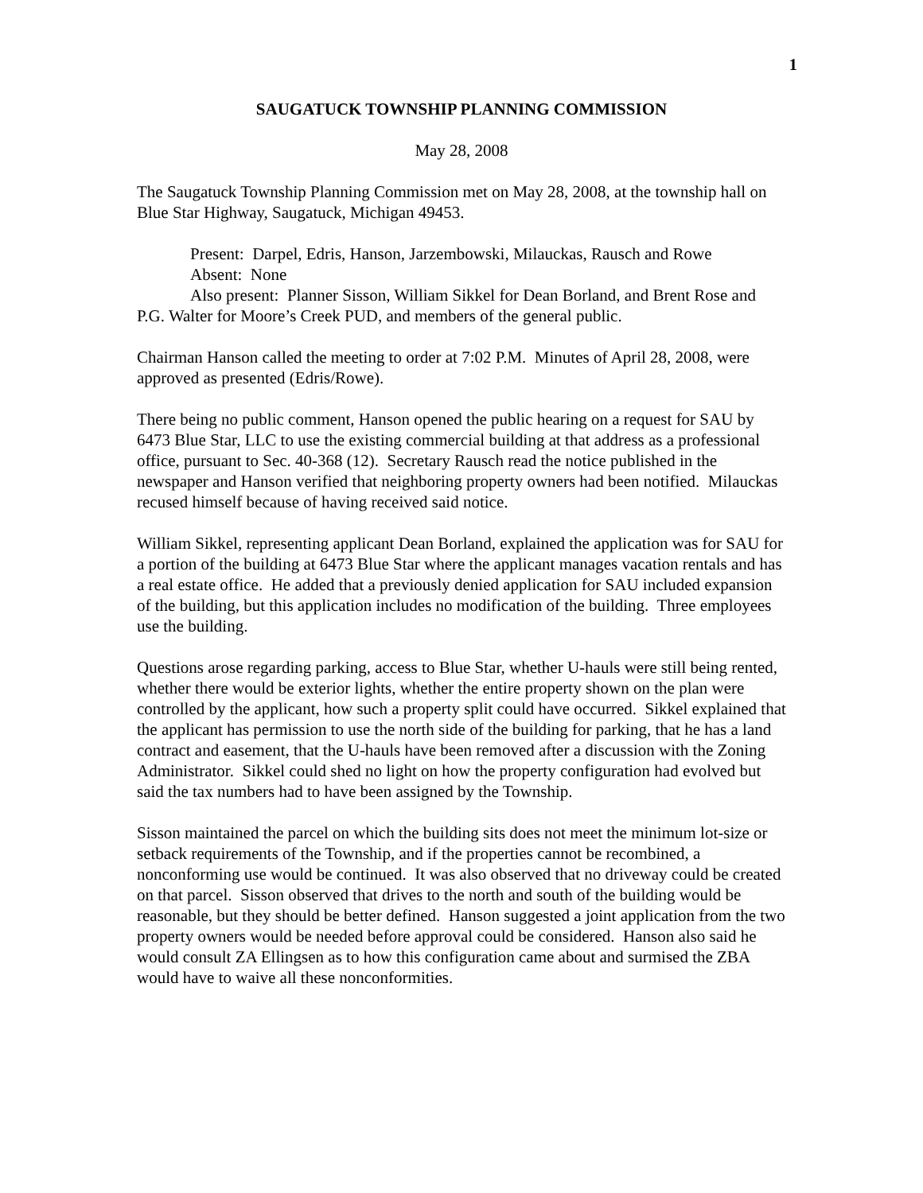1
SAUGATUCK TOWNSHIP PLANNING COMMISSION
May 28, 2008
The Saugatuck Township Planning Commission met on May 28, 2008, at the township hall on Blue Star Highway, Saugatuck, Michigan 49453.
Present: Darpel, Edris, Hanson, Jarzembowski, Milauckas, Rausch and Rowe
Absent: None
Also present: Planner Sisson, William Sikkel for Dean Borland, and Brent Rose and P.G. Walter for Moore’s Creek PUD, and members of the general public.
Chairman Hanson called the meeting to order at 7:02 P.M. Minutes of April 28, 2008, were approved as presented (Edris/Rowe).
There being no public comment, Hanson opened the public hearing on a request for SAU by 6473 Blue Star, LLC to use the existing commercial building at that address as a professional office, pursuant to Sec. 40-368 (12). Secretary Rausch read the notice published in the newspaper and Hanson verified that neighboring property owners had been notified. Milauckas recused himself because of having received said notice.
William Sikkel, representing applicant Dean Borland, explained the application was for SAU for a portion of the building at 6473 Blue Star where the applicant manages vacation rentals and has a real estate office. He added that a previously denied application for SAU included expansion of the building, but this application includes no modification of the building. Three employees use the building.
Questions arose regarding parking, access to Blue Star, whether U-hauls were still being rented, whether there would be exterior lights, whether the entire property shown on the plan were controlled by the applicant, how such a property split could have occurred. Sikkel explained that the applicant has permission to use the north side of the building for parking, that he has a land contract and easement, that the U-hauls have been removed after a discussion with the Zoning Administrator. Sikkel could shed no light on how the property configuration had evolved but said the tax numbers had to have been assigned by the Township.
Sisson maintained the parcel on which the building sits does not meet the minimum lot-size or setback requirements of the Township, and if the properties cannot be recombined, a nonconforming use would be continued. It was also observed that no driveway could be created on that parcel. Sisson observed that drives to the north and south of the building would be reasonable, but they should be better defined. Hanson suggested a joint application from the two property owners would be needed before approval could be considered. Hanson also said he would consult ZA Ellingsen as to how this configuration came about and surmised the ZBA would have to waive all these nonconformities.